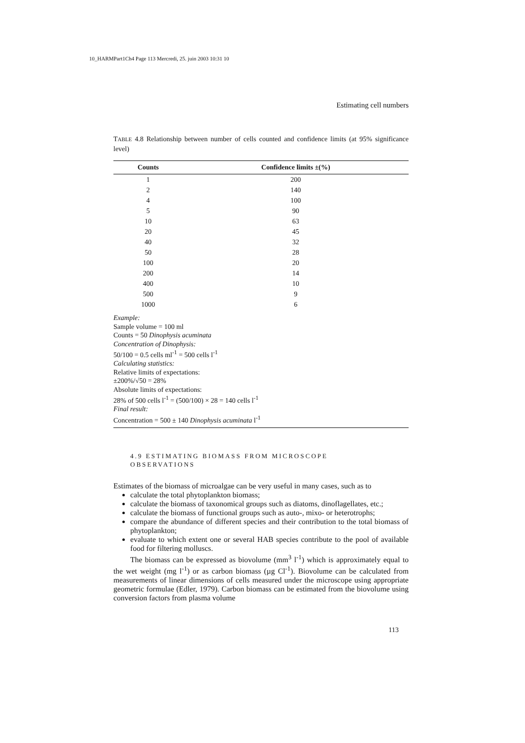10_HARMPart1Ch4 Page 113 Mercredi, 25. juin 2003 10:31 10
Estimating cell numbers
TABLE 4.8 Relationship between number of cells counted and confidence limits (at 95% significance level)
| Counts | Confidence limits ±(%) |
| --- | --- |
| 1 | 200 |
| 2 | 140 |
| 4 | 100 |
| 5 | 90 |
| 10 | 63 |
| 20 | 45 |
| 40 | 32 |
| 50 | 28 |
| 100 | 20 |
| 200 | 14 |
| 400 | 10 |
| 500 | 9 |
| 1000 | 6 |
Example:
Sample volume = 100 ml
Counts = 50 Dinophysis acuminata
Concentration of Dinophysis:
50/100 = 0.5 cells ml<sup>-1</sup> = 500 cells l<sup>-1</sup>
Calculating statistics:
Relative limits of expectations:
±200%/√50 = 28%
Absolute limits of expectations:
28% of 500 cells l<sup>-1</sup> = (500/100) × 28 = 140 cells l<sup>-1</sup>
Final result:
Concentration = 500 ± 140 Dinophysis acuminata l<sup>-1</sup>
4.9 ESTIMATING BIOMASS FROM MICROSCOPE
OBSERVATIONS
Estimates of the biomass of microalgae can be very useful in many cases, such as to
calculate the total phytoplankton biomass;
calculate the biomass of taxonomical groups such as diatoms, dinoflagellates, etc.;
calculate the biomass of functional groups such as auto-, mixo- or heterotrophs;
compare the abundance of different species and their contribution to the total biomass of phytoplankton;
evaluate to which extent one or several HAB species contribute to the pool of available food for filtering molluscs.
The biomass can be expressed as biovolume (mm<sup>3</sup> l<sup>-1</sup>) which is approximately equal to the wet weight (mg l<sup>-1</sup>) or as carbon biomass (µg Cl<sup>-1</sup>). Biovolume can be calculated from measurements of linear dimensions of cells measured under the microscope using appropriate geometric formulae (Edler, 1979). Carbon biomass can be estimated from the biovolume using conversion factors from plasma volume
113